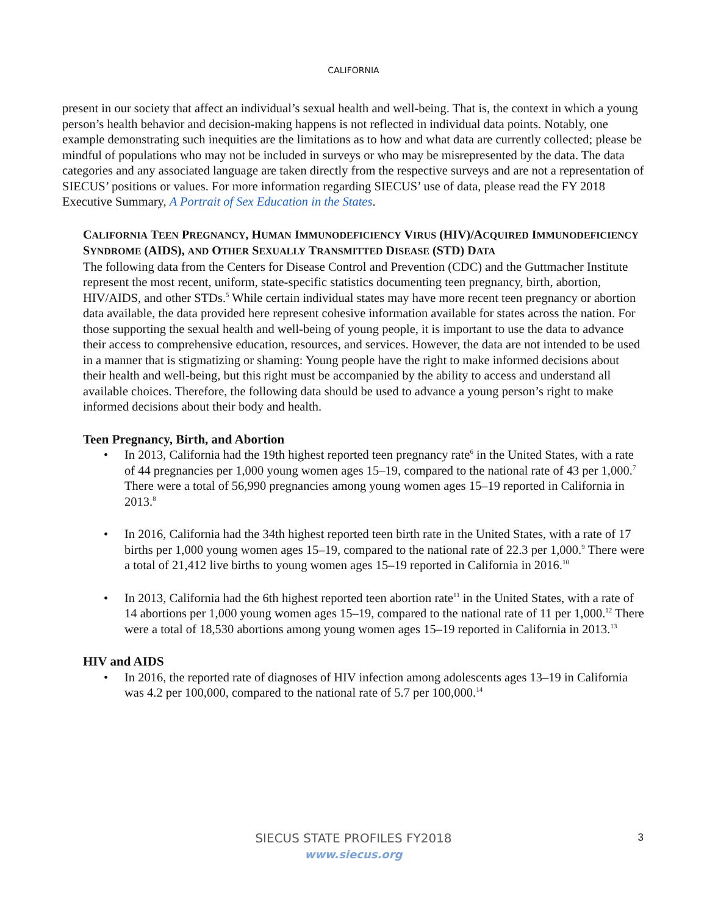CALIFORNIA
present in our society that affect an individual’s sexual health and well-being. That is, the context in which a young person’s health behavior and decision-making happens is not reflected in individual data points. Notably, one example demonstrating such inequities are the limitations as to how and what data are currently collected; please be mindful of populations who may not be included in surveys or who may be misrepresented by the data. The data categories and any associated language are taken directly from the respective surveys and are not a representation of SIECUS’ positions or values. For more information regarding SIECUS’ use of data, please read the FY 2018 Executive Summary, A Portrait of Sex Education in the States.
CALIFORNIA TEEN PREGNANCY, HUMAN IMMUNODEFICIENCY VIRUS (HIV)/ACQUIRED IMMUNODEFICIENCY SYNDROME (AIDS), AND OTHER SEXUALLY TRANSMITTED DISEASE (STD) DATA
The following data from the Centers for Disease Control and Prevention (CDC) and the Guttmacher Institute represent the most recent, uniform, state-specific statistics documenting teen pregnancy, birth, abortion, HIV/AIDS, and other STDs.<sup>5</sup> While certain individual states may have more recent teen pregnancy or abortion data available, the data provided here represent cohesive information available for states across the nation. For those supporting the sexual health and well-being of young people, it is important to use the data to advance their access to comprehensive education, resources, and services. However, the data are not intended to be used in a manner that is stigmatizing or shaming: Young people have the right to make informed decisions about their health and well-being, but this right must be accompanied by the ability to access and understand all available choices. Therefore, the following data should be used to advance a young person’s right to make informed decisions about their body and health.
Teen Pregnancy, Birth, and Abortion
• In 2013, California had the 19th highest reported teen pregnancy rate<sup>6</sup> in the United States, with a rate of 44 pregnancies per 1,000 young women ages 15–19, compared to the national rate of 43 per 1,000.<sup>7</sup> There were a total of 56,990 pregnancies among young women ages 15–19 reported in California in 2013.<sup>8</sup>
• In 2016, California had the 34th highest reported teen birth rate in the United States, with a rate of 17 births per 1,000 young women ages 15–19, compared to the national rate of 22.3 per 1,000.<sup>9</sup> There were a total of 21,412 live births to young women ages 15–19 reported in California in 2016.<sup>10</sup>
• In 2013, California had the 6th highest reported teen abortion rate<sup>11</sup> in the United States, with a rate of 14 abortions per 1,000 young women ages 15–19, compared to the national rate of 11 per 1,000.<sup>12</sup> There were a total of 18,530 abortions among young women ages 15–19 reported in California in 2013.<sup>13</sup>
HIV and AIDS
• In 2016, the reported rate of diagnoses of HIV infection among adolescents ages 13–19 in California was 4.2 per 100,000, compared to the national rate of 5.7 per 100,000.<sup>14</sup>
SIECUS STATE PROFILES FY2018
www.siecus.org
3